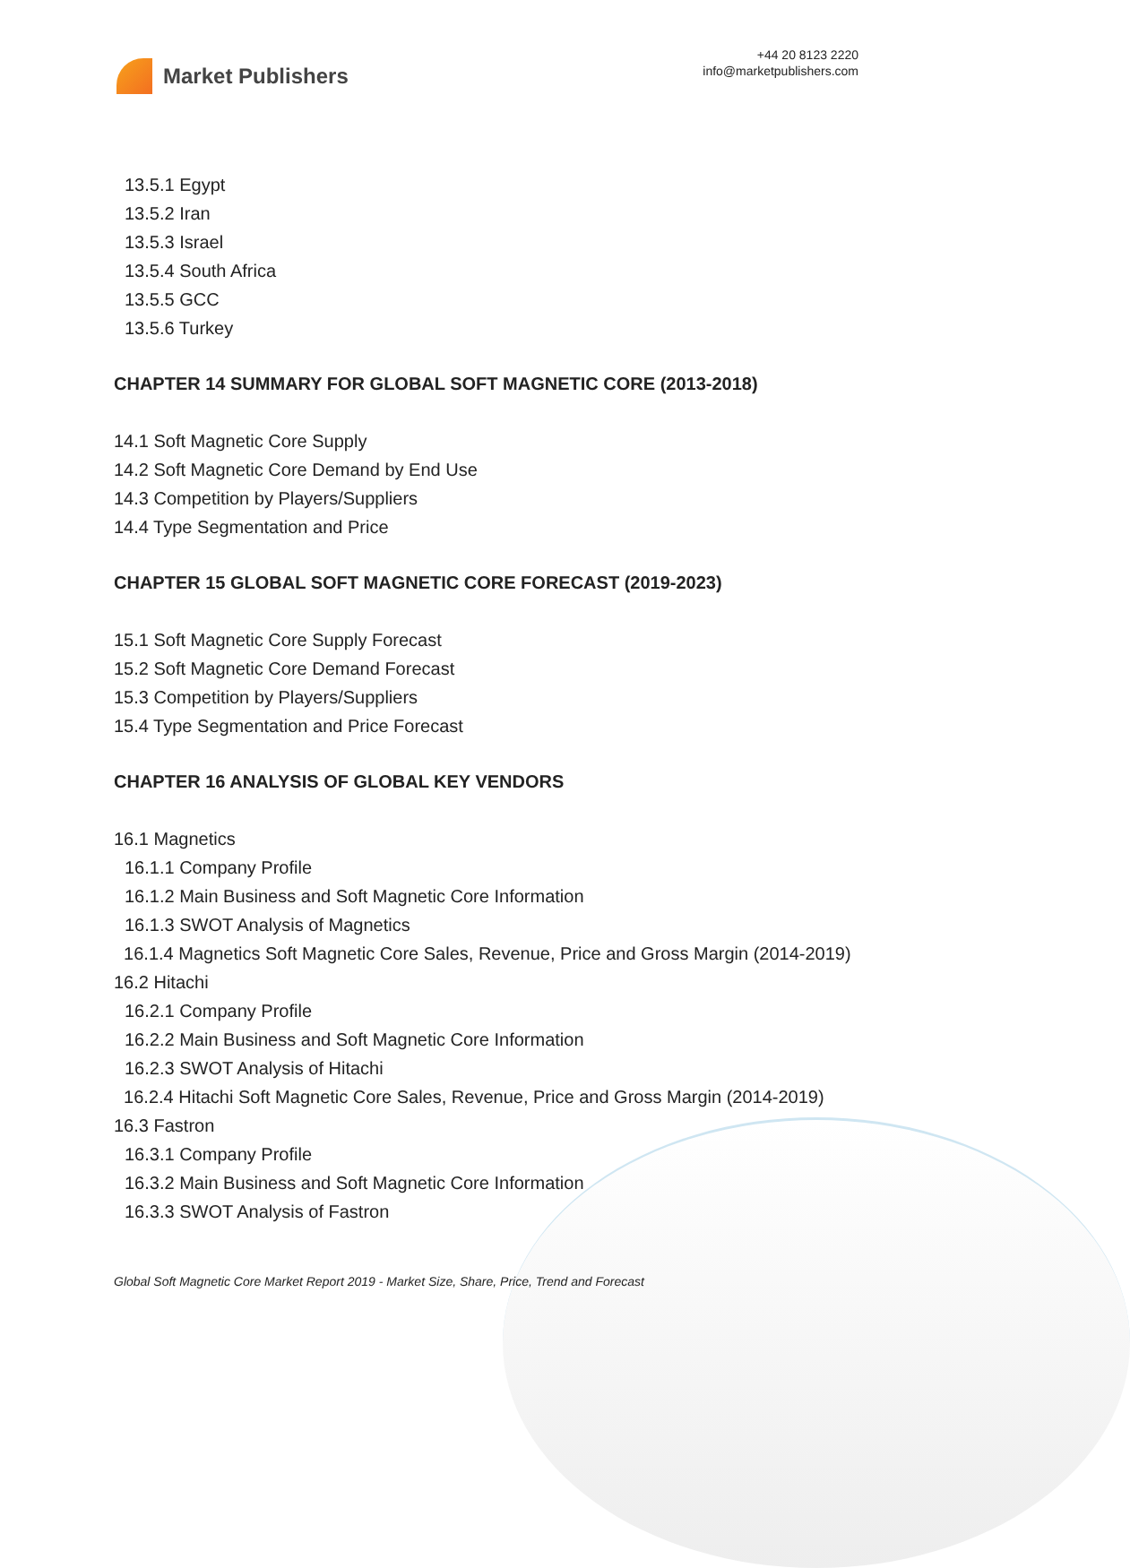Market Publishers
+44 20 8123 2220
info@marketpublishers.com
13.5.1 Egypt
13.5.2 Iran
13.5.3 Israel
13.5.4 South Africa
13.5.5 GCC
13.5.6 Turkey
CHAPTER 14 SUMMARY FOR GLOBAL SOFT MAGNETIC CORE (2013-2018)
14.1 Soft Magnetic Core Supply
14.2 Soft Magnetic Core Demand by End Use
14.3 Competition by Players/Suppliers
14.4 Type Segmentation and Price
CHAPTER 15 GLOBAL SOFT MAGNETIC CORE FORECAST (2019-2023)
15.1 Soft Magnetic Core Supply Forecast
15.2 Soft Magnetic Core Demand Forecast
15.3 Competition by Players/Suppliers
15.4 Type Segmentation and Price Forecast
CHAPTER 16 ANALYSIS OF GLOBAL KEY VENDORS
16.1 Magnetics
16.1.1 Company Profile
16.1.2 Main Business and Soft Magnetic Core Information
16.1.3 SWOT Analysis of Magnetics
16.1.4 Magnetics Soft Magnetic Core Sales, Revenue, Price and Gross Margin (2014-2019)
16.2 Hitachi
16.2.1 Company Profile
16.2.2 Main Business and Soft Magnetic Core Information
16.2.3 SWOT Analysis of Hitachi
16.2.4 Hitachi Soft Magnetic Core Sales, Revenue, Price and Gross Margin (2014-2019)
16.3 Fastron
16.3.1 Company Profile
16.3.2 Main Business and Soft Magnetic Core Information
16.3.3 SWOT Analysis of Fastron
Global Soft Magnetic Core Market Report 2019 - Market Size, Share, Price, Trend and Forecast